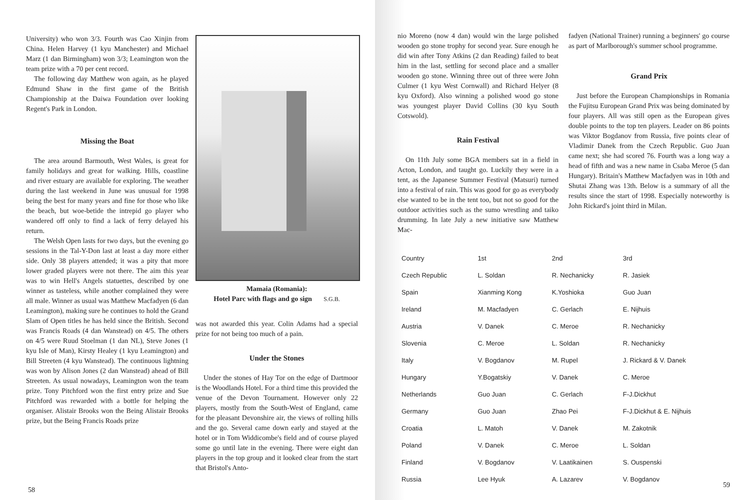University) who won 3/3. Fourth was Cao Xinjin from China. Helen Harvey (1 kyu Manchester) and Michael Marz (1 dan Birmingham) won 3/3; Leamington won the team prize with a 70 per cent record.
The following day Matthew won again, as he played Edmund Shaw in the first game of the British Championship at the Daiwa Foundation over looking Regent's Park in London.
Missing the Boat
The area around Barmouth, West Wales, is great for family holidays and great for walking. Hills, coastline and river estuary are available for exploring. The weather during the last weekend in June was unusual for 1998 being the best for many years and fine for those who like the beach, but woe-betide the intrepid go player who wandered off only to find a lack of ferry delayed his return.
The Welsh Open lasts for two days, but the evening go sessions in the Tal-Y-Don last at least a day more either side. Only 38 players attended; it was a pity that more lower graded players were not there. The aim this year was to win Hell's Angels statuettes, described by one winner as tasteless, while another complained they were all male. Winner as usual was Matthew Macfadyen (6 dan Leamington), making sure he continues to hold the Grand Slam of Open titles he has held since the British. Second was Francis Roads (4 dan Wanstead) on 4/5. The others on 4/5 were Ruud Stoelman (1 dan NL), Steve Jones (1 kyu Isle of Man), Kirsty Healey (1 kyu Leamington) and Bill Streeten (4 kyu Wanstead). The continuous lightning was won by Alison Jones (2 dan Wanstead) ahead of Bill Streeten. As usual nowadays, Leamington won the team prize. Tony Pitchford won the first entry prize and Sue Pitchford was rewarded with a bottle for helping the organiser. Alistair Brooks won the Being Alistair Brooks prize, but the Being Francis Roads prize
Mamaia (Romania):
Hotel Parc with flags and go sign S.G.B.
was not awarded this year. Colin Adams had a special prize for not being too much of a pain.
Under the Stones
Under the stones of Hay Tor on the edge of Dartmoor is the Woodlands Hotel. For a third time this provided the venue of the Devon Tournament. However only 22 players, mostly from the South-West of England, came for the pleasant Devonshire air, the views of rolling hills and the go. Several came down early and stayed at the hotel or in Tom Widdicombe's field and of course played some go until late in the evening. There were eight dan players in the top group and it looked clear from the start that Bristol's Anto-
58
nio Moreno (now 4 dan) would win the large polished wooden go stone trophy for second year. Sure enough he did win after Tony Atkins (2 dan Reading) failed to beat him in the last, settling for second place and a smaller wooden go stone. Winning three out of three were John Culmer (1 kyu West Cornwall) and Richard Helyer (8 kyu Oxford). Also winning a polished wood go stone was youngest player David Collins (30 kyu South Cotswold).
Rain Festival
On 11th July some BGA members sat in a field in Acton, London, and taught go. Luckily they were in a tent, as the Japanese Summer Festival (Matsuri) turned into a festival of rain. This was good for go as everybody else wanted to be in the tent too, but not so good for the outdoor activities such as the sumo wrestling and taiko drumming. In late July a new initiative saw Matthew Mac-
fadyen (National Trainer) running a beginners' go course as part of Marlborough's summer school programme.
Grand Prix
Just before the European Championships in Romania the Fujitsu European Grand Prix was being dominated by four players. All was still open as the European gives double points to the top ten players. Leader on 86 points was Viktor Bogdanov from Russia, five points clear of Vladimir Danek from the Czech Republic. Guo Juan came next; she had scored 76. Fourth was a long way a head of fifth and was a new name in Csaba Meroe (5 dan Hungary). Britain's Matthew Macfadyen was in 10th and Shutai Zhang was 13th. Below is a summary of all the results since the start of 1998. Especially noteworthy is John Rickard's joint third in Milan.
| Country | 1st | 2nd | 3rd |
| --- | --- | --- | --- |
| Czech Republic | L. Soldan | R. Nechanicky | R. Jasiek |
| Spain | Xianming Kong | K.Yoshioka | Guo Juan |
| Ireland | M. Macfadyen | C. Gerlach | E. Nijhuis |
| Austria | V. Danek | C. Meroe | R. Nechanicky |
| Slovenia | C. Meroe | L. Soldan | R. Nechanicky |
| Italy | V. Bogdanov | M. Rupel | J. Rickard & V. Danek |
| Hungary | Y.Bogatskiy | V. Danek | C. Meroe |
| Netherlands | Guo Juan | C. Gerlach | F-J.Dickhut |
| Germany | Guo Juan | Zhao Pei | F-J.Dickhut & E. Nijhuis |
| Croatia | L. Matoh | V. Danek | M. Zakotnik |
| Poland | V. Danek | C. Meroe | L. Soldan |
| Finland | V. Bogdanov | V. Laatikainen | S. Ouspenski |
| Russia | Lee Hyuk | A. Lazarev | V. Bogdanov |
59